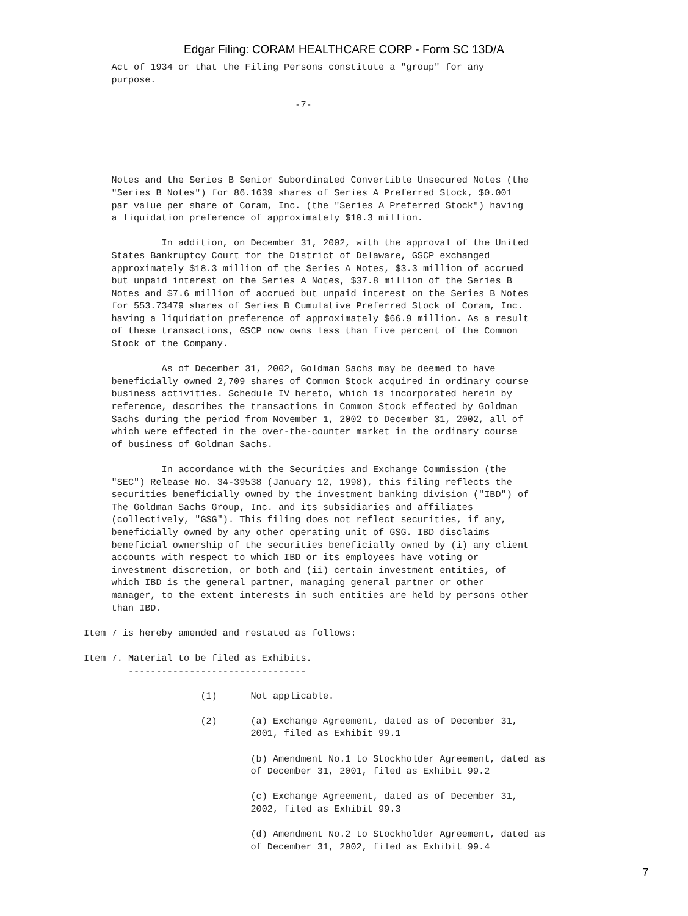Edgar Filing: CORAM HEALTHCARE CORP - Form SC 13D/A
     Act of 1934 or that the Filing Persons constitute a "group" for any
     purpose.

                                      -7-





     Notes and the Series B Senior Subordinated Convertible Unsecured Notes (the
     "Series B Notes") for 86.1639 shares of Series A Preferred Stock, $0.001
     par value per share of Coram, Inc. (the "Series A Preferred Stock") having
     a liquidation preference of approximately $10.3 million.

              In addition, on December 31, 2002, with the approval of the United
     States Bankruptcy Court for the District of Delaware, GSCP exchanged
     approximately $18.3 million of the Series A Notes, $3.3 million of accrued
     but unpaid interest on the Series A Notes, $37.8 million of the Series B
     Notes and $7.6 million of accrued but unpaid interest on the Series B Notes
     for 553.73479 shares of Series B Cumulative Preferred Stock of Coram, Inc.
     having a liquidation preference of approximately $66.9 million. As a result
     of these transactions, GSCP now owns less than five percent of the Common
     Stock of the Company.

              As of December 31, 2002, Goldman Sachs may be deemed to have
     beneficially owned 2,709 shares of Common Stock acquired in ordinary course
     business activities. Schedule IV hereto, which is incorporated herein by
     reference, describes the transactions in Common Stock effected by Goldman
     Sachs during the period from November 1, 2002 to December 31, 2002, all of
     which were effected in the over-the-counter market in the ordinary course
     of business of Goldman Sachs.

              In accordance with the Securities and Exchange Commission (the
     "SEC") Release No. 34-39538 (January 12, 1998), this filing reflects the
     securities beneficially owned by the investment banking division ("IBD") of
     The Goldman Sachs Group, Inc. and its subsidiaries and affiliates
     (collectively, "GSG"). This filing does not reflect securities, if any,
     beneficially owned by any other operating unit of GSG. IBD disclaims
     beneficial ownership of the securities beneficially owned by (i) any client
     accounts with respect to which IBD or its employees have voting or
     investment discretion, or both and (ii) certain investment entities, of
     which IBD is the general partner, managing general partner or other
     manager, to the extent interests in such entities are held by persons other
     than IBD.

Item 7 is hereby amended and restated as follows:

Item 7. Material to be filed as Exhibits.
        --------------------------------

                     (1)      Not applicable.

                     (2)      (a) Exchange Agreement, dated as of December 31,
                              2001, filed as Exhibit 99.1

                              (b) Amendment No.1 to Stockholder Agreement, dated as
                              of December 31, 2001, filed as Exhibit 99.2

                              (c) Exchange Agreement, dated as of December 31,
                              2002, filed as Exhibit 99.3

                              (d) Amendment No.2 to Stockholder Agreement, dated as
                              of December 31, 2002, filed as Exhibit 99.4
7